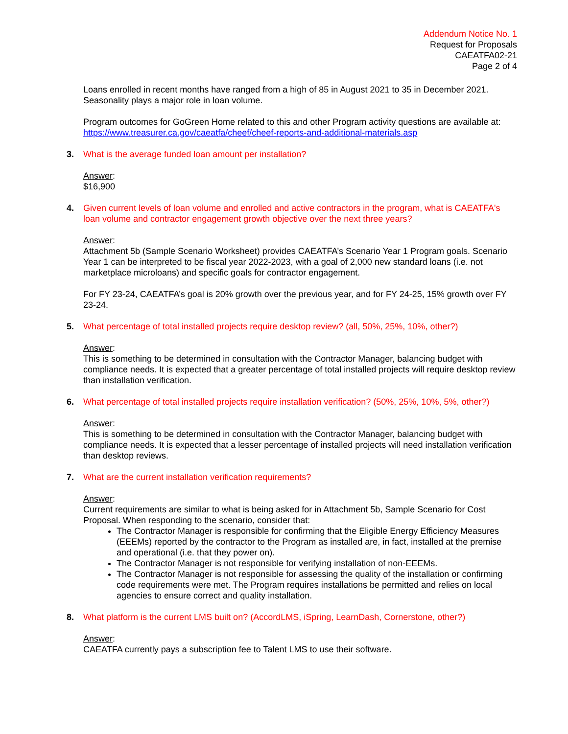Addendum Notice No. 1
Request for Proposals
CAEATFA02-21
Page 2 of 4
Loans enrolled in recent months have ranged from a high of 85 in August 2021 to 35 in December 2021. Seasonality plays a major role in loan volume.
Program outcomes for GoGreen Home related to this and other Program activity questions are available at: https://www.treasurer.ca.gov/caeatfa/cheef/cheef-reports-and-additional-materials.asp
3. What is the average funded loan amount per installation?
Answer:
$16,900
4. Given current levels of loan volume and enrolled and active contractors in the program, what is CAEATFA's loan volume and contractor engagement growth objective over the next three years?
Answer:
Attachment 5b (Sample Scenario Worksheet) provides CAEATFA’s Scenario Year 1 Program goals. Scenario Year 1 can be interpreted to be fiscal year 2022-2023, with a goal of 2,000 new standard loans (i.e. not marketplace microloans) and specific goals for contractor engagement.
For FY 23-24, CAEATFA’s goal is 20% growth over the previous year, and for FY 24-25, 15% growth over FY 23-24.
5. What percentage of total installed projects require desktop review? (all, 50%, 25%, 10%, other?)
Answer:
This is something to be determined in consultation with the Contractor Manager, balancing budget with compliance needs. It is expected that a greater percentage of total installed projects will require desktop review than installation verification.
6. What percentage of total installed projects require installation verification? (50%, 25%, 10%, 5%, other?)
Answer:
This is something to be determined in consultation with the Contractor Manager, balancing budget with compliance needs. It is expected that a lesser percentage of installed projects will need installation verification than desktop reviews.
7. What are the current installation verification requirements?
Answer:
Current requirements are similar to what is being asked for in Attachment 5b, Sample Scenario for Cost Proposal. When responding to the scenario, consider that:
The Contractor Manager is responsible for confirming that the Eligible Energy Efficiency Measures (EEEMs) reported by the contractor to the Program as installed are, in fact, installed at the premise and operational (i.e. that they power on).
The Contractor Manager is not responsible for verifying installation of non-EEEMs.
The Contractor Manager is not responsible for assessing the quality of the installation or confirming code requirements were met. The Program requires installations be permitted and relies on local agencies to ensure correct and quality installation.
8. What platform is the current LMS built on? (AccordLMS, iSpring, LearnDash, Cornerstone, other?)
Answer:
CAEATFA currently pays a subscription fee to Talent LMS to use their software.